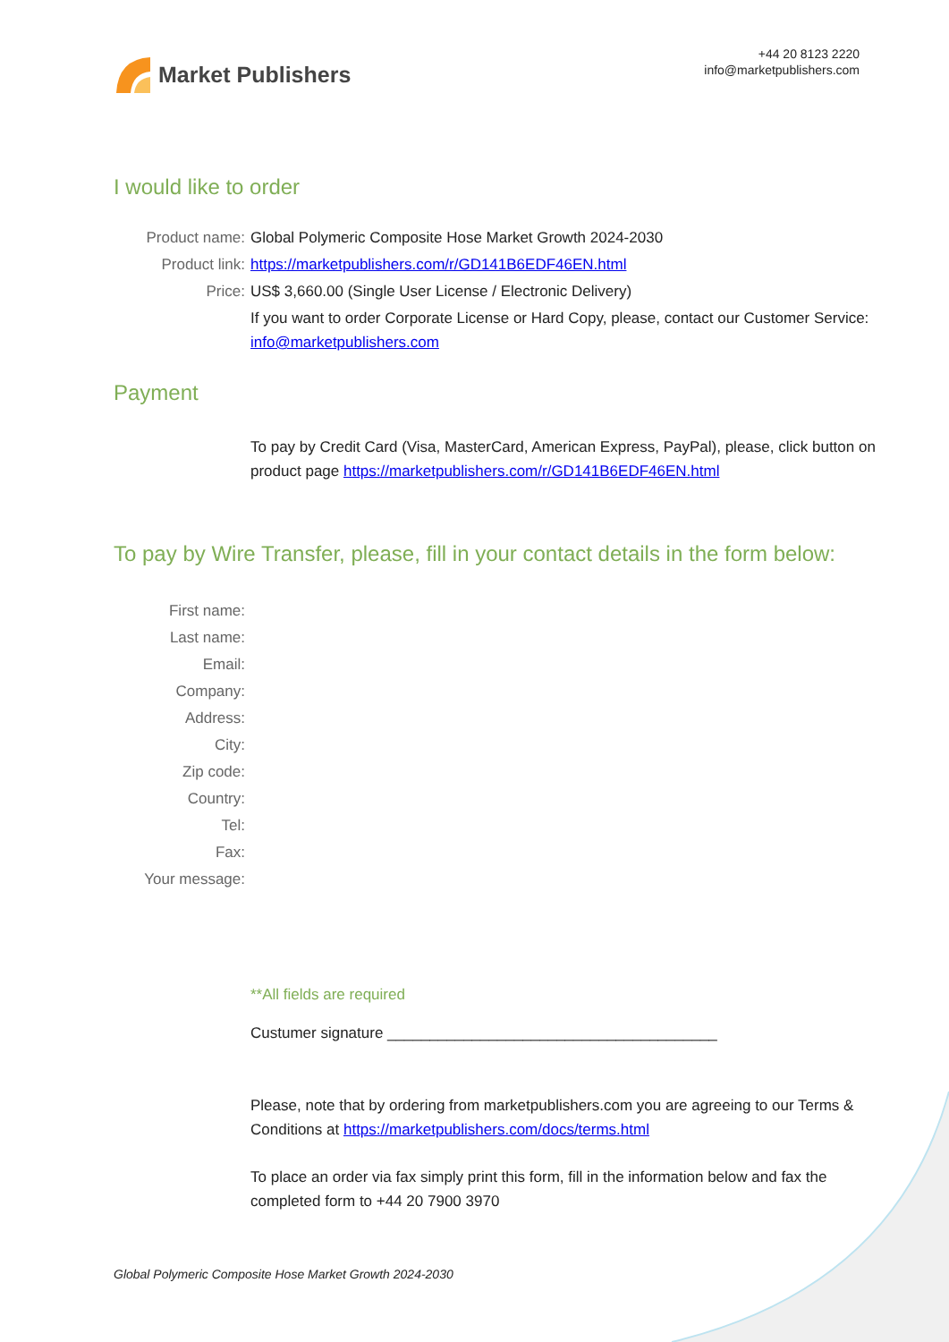Market Publishers
+44 20 8123 2220
info@marketpublishers.com
I would like to order
Product name: Global Polymeric Composite Hose Market Growth 2024-2030
Product link: https://marketpublishers.com/r/GD141B6EDF46EN.html
Price: US$ 3,660.00 (Single User License / Electronic Delivery)
If you want to order Corporate License or Hard Copy, please, contact our Customer Service:
info@marketpublishers.com
Payment
To pay by Credit Card (Visa, MasterCard, American Express, PayPal), please, click button on product page https://marketpublishers.com/r/GD141B6EDF46EN.html
To pay by Wire Transfer, please, fill in your contact details in the form below:
First name:
Last name:
Email:
Company:
Address:
City:
Zip code:
Country:
Tel:
Fax:
Your message:
**All fields are required
Custumer signature _______________________________________
Please, note that by ordering from marketpublishers.com you are agreeing to our Terms & Conditions at https://marketpublishers.com/docs/terms.html
To place an order via fax simply print this form, fill in the information below and fax the completed form to +44 20 7900 3970
Global Polymeric Composite Hose Market Growth 2024-2030